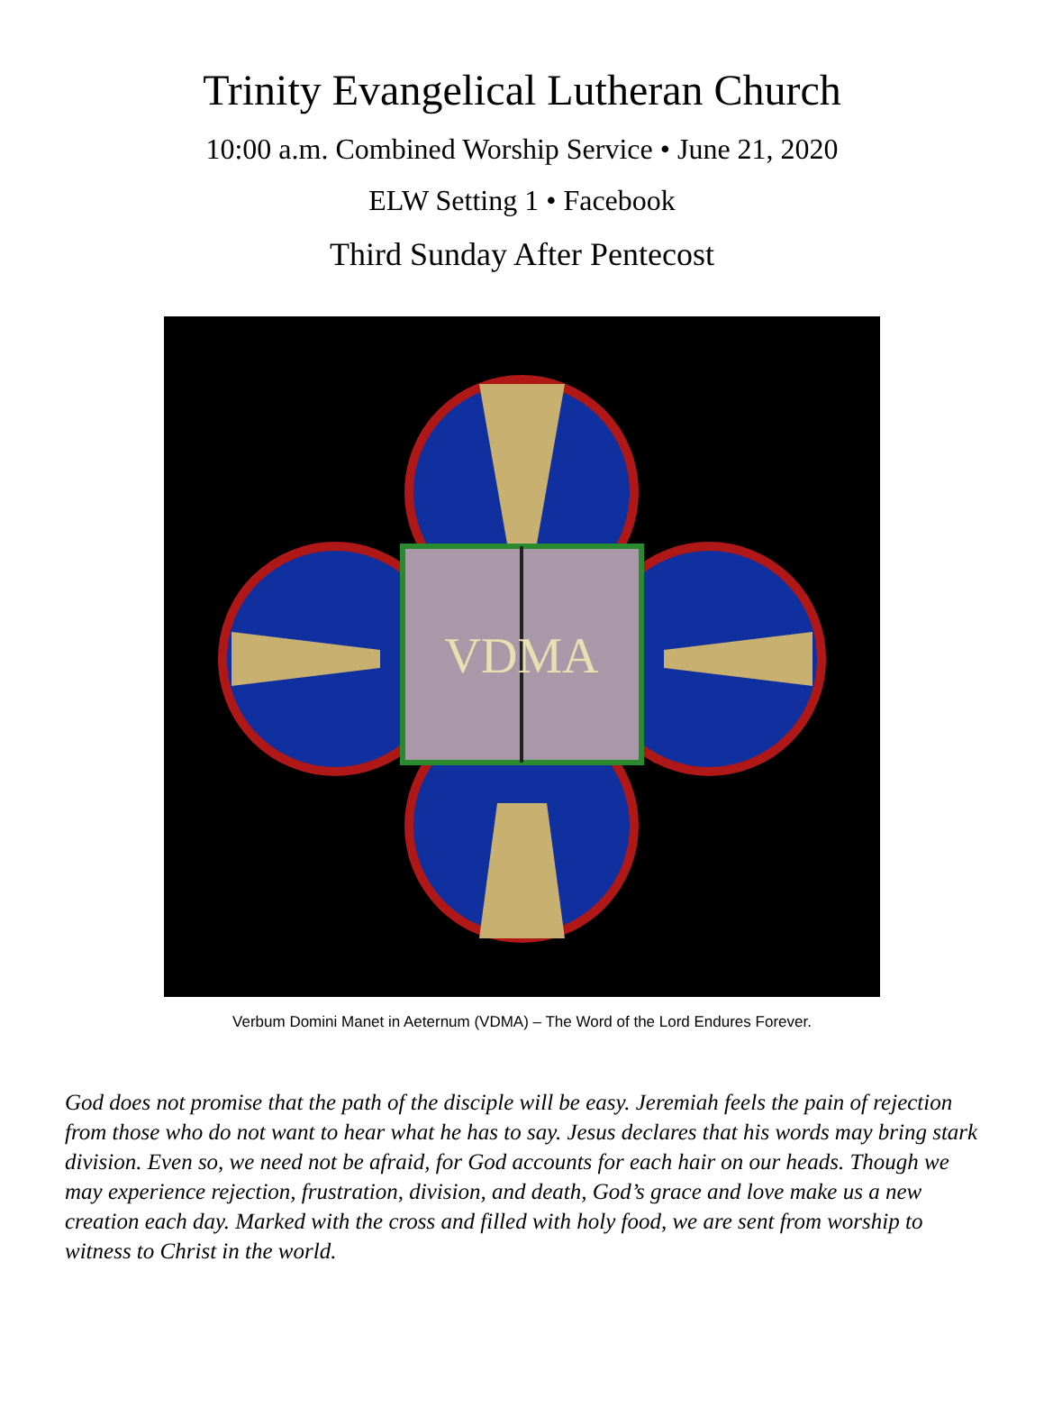Trinity Evangelical Lutheran Church
10:00 a.m. Combined Worship Service • June 21, 2020
ELW Setting 1 • Facebook
Third Sunday After Pentecost
VDMA
Verbum Domini Manet in Aeternum (VDMA) – The Word of the Lord Endures Forever.
God does not promise that the path of the disciple will be easy. Jeremiah feels the pain of rejection from those who do not want to hear what he has to say. Jesus declares that his words may bring stark division. Even so, we need not be afraid, for God accounts for each hair on our heads. Though we may experience rejection, frustration, division, and death, God’s grace and love make us a new creation each day. Marked with the cross and filled with holy food, we are sent from worship to witness to Christ in the world.